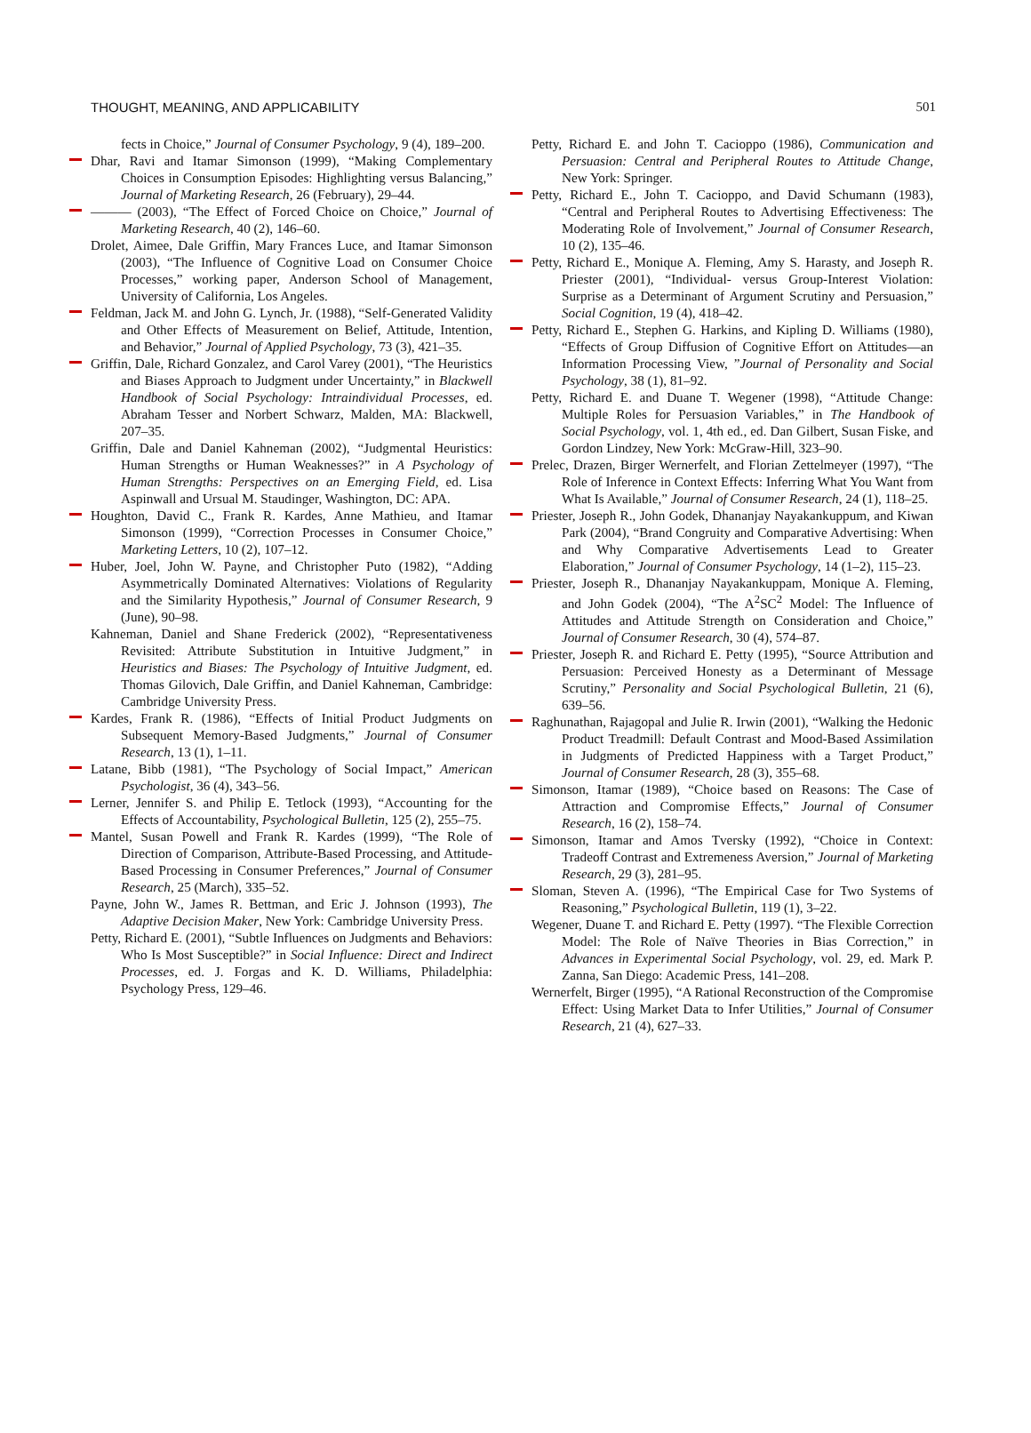THOUGHT, MEANING, AND APPLICABILITY 501
fects in Choice,” Journal of Consumer Psychology, 9 (4), 189–200.
Dhar, Ravi and Itamar Simonson (1999), “Making Complementary Choices in Consumption Episodes: Highlighting versus Balancing,” Journal of Marketing Research, 26 (February), 29–44.
——— (2003), “The Effect of Forced Choice on Choice,” Journal of Marketing Research, 40 (2), 146–60.
Drolet, Aimee, Dale Griffin, Mary Frances Luce, and Itamar Simonson (2003), “The Influence of Cognitive Load on Consumer Choice Processes,” working paper, Anderson School of Management, University of California, Los Angeles.
Feldman, Jack M. and John G. Lynch, Jr. (1988), “Self-Generated Validity and Other Effects of Measurement on Belief, Attitude, Intention, and Behavior,” Journal of Applied Psychology, 73 (3), 421–35.
Griffin, Dale, Richard Gonzalez, and Carol Varey (2001), “The Heuristics and Biases Approach to Judgment under Uncertainty,” in Blackwell Handbook of Social Psychology: Intraindividual Processes, ed. Abraham Tesser and Norbert Schwarz, Malden, MA: Blackwell, 207–35.
Griffin, Dale and Daniel Kahneman (2002), “Judgmental Heuristics: Human Strengths or Human Weaknesses?” in A Psychology of Human Strengths: Perspectives on an Emerging Field, ed. Lisa Aspinwall and Ursual M. Staudinger, Washington, DC: APA.
Houghton, David C., Frank R. Kardes, Anne Mathieu, and Itamar Simonson (1999), “Correction Processes in Consumer Choice,” Marketing Letters, 10 (2), 107–12.
Huber, Joel, John W. Payne, and Christopher Puto (1982), “Adding Asymmetrically Dominated Alternatives: Violations of Regularity and the Similarity Hypothesis,” Journal of Consumer Research, 9 (June), 90–98.
Kahneman, Daniel and Shane Frederick (2002), “Representativeness Revisited: Attribute Substitution in Intuitive Judgment,” in Heuristics and Biases: The Psychology of Intuitive Judgment, ed. Thomas Gilovich, Dale Griffin, and Daniel Kahneman, Cambridge: Cambridge University Press.
Kardes, Frank R. (1986), “Effects of Initial Product Judgments on Subsequent Memory-Based Judgments,” Journal of Consumer Research, 13 (1), 1–11.
Latane, Bibb (1981), “The Psychology of Social Impact,” American Psychologist, 36 (4), 343–56.
Lerner, Jennifer S. and Philip E. Tetlock (1993), “Accounting for the Effects of Accountability, Psychological Bulletin, 125 (2), 255–75.
Mantel, Susan Powell and Frank R. Kardes (1999), “The Role of Direction of Comparison, Attribute-Based Processing, and Attitude-Based Processing in Consumer Preferences,” Journal of Consumer Research, 25 (March), 335–52.
Payne, John W., James R. Bettman, and Eric J. Johnson (1993), The Adaptive Decision Maker, New York: Cambridge University Press.
Petty, Richard E. (2001), “Subtle Influences on Judgments and Behaviors: Who Is Most Susceptible?” in Social Influence: Direct and Indirect Processes, ed. J. Forgas and K. D. Williams, Philadelphia: Psychology Press, 129–46.
Petty, Richard E. and John T. Cacioppo (1986), Communication and Persuasion: Central and Peripheral Routes to Attitude Change, New York: Springer.
Petty, Richard E., John T. Cacioppo, and David Schumann (1983), “Central and Peripheral Routes to Advertising Effectiveness: The Moderating Role of Involvement,” Journal of Consumer Research, 10 (2), 135–46.
Petty, Richard E., Monique A. Fleming, Amy S. Harasty, and Joseph R. Priester (2001), “Individual- versus Group-Interest Violation: Surprise as a Determinant of Argument Scrutiny and Persuasion,” Social Cognition, 19 (4), 418–42.
Petty, Richard E., Stephen G. Harkins, and Kipling D. Williams (1980), “Effects of Group Diffusion of Cognitive Effort on Attitudes—an Information Processing View, ”Journal of Personality and Social Psychology, 38 (1), 81–92.
Petty, Richard E. and Duane T. Wegener (1998), “Attitude Change: Multiple Roles for Persuasion Variables,” in The Handbook of Social Psychology, vol. 1, 4th ed., ed. Dan Gilbert, Susan Fiske, and Gordon Lindzey, New York: McGraw-Hill, 323–90.
Prelec, Drazen, Birger Wernerfelt, and Florian Zettelmeyer (1997), “The Role of Inference in Context Effects: Inferring What You Want from What Is Available,” Journal of Consumer Research, 24 (1), 118–25.
Priester, Joseph R., John Godek, Dhananjay Nayakankuppum, and Kiwan Park (2004), “Brand Congruity and Comparative Advertising: When and Why Comparative Advertisements Lead to Greater Elaboration,” Journal of Consumer Psychology, 14 (1–2), 115–23.
Priester, Joseph R., Dhananjay Nayakankuppam, Monique A. Fleming, and John Godek (2004), “The A<sup>2</sup>SC<sup>2</sup> Model: The Influence of Attitudes and Attitude Strength on Consideration and Choice,” Journal of Consumer Research, 30 (4), 574–87.
Priester, Joseph R. and Richard E. Petty (1995), “Source Attribution and Persuasion: Perceived Honesty as a Determinant of Message Scrutiny,” Personality and Social Psychological Bulletin, 21 (6), 639–56.
Raghunathan, Rajagopal and Julie R. Irwin (2001), “Walking the Hedonic Product Treadmill: Default Contrast and Mood-Based Assimilation in Judgments of Predicted Happiness with a Target Product,” Journal of Consumer Research, 28 (3), 355–68.
Simonson, Itamar (1989), “Choice based on Reasons: The Case of Attraction and Compromise Effects,” Journal of Consumer Research, 16 (2), 158–74.
Simonson, Itamar and Amos Tversky (1992), “Choice in Context: Tradeoff Contrast and Extremeness Aversion,” Journal of Marketing Research, 29 (3), 281–95.
Sloman, Steven A. (1996), “The Empirical Case for Two Systems of Reasoning,” Psychological Bulletin, 119 (1), 3–22.
Wegener, Duane T. and Richard E. Petty (1997). “The Flexible Correction Model: The Role of Naïve Theories in Bias Correction,” in Advances in Experimental Social Psychology, vol. 29, ed. Mark P. Zanna, San Diego: Academic Press, 141–208.
Wernerfelt, Birger (1995), “A Rational Reconstruction of the Compromise Effect: Using Market Data to Infer Utilities,” Journal of Consumer Research, 21 (4), 627–33.